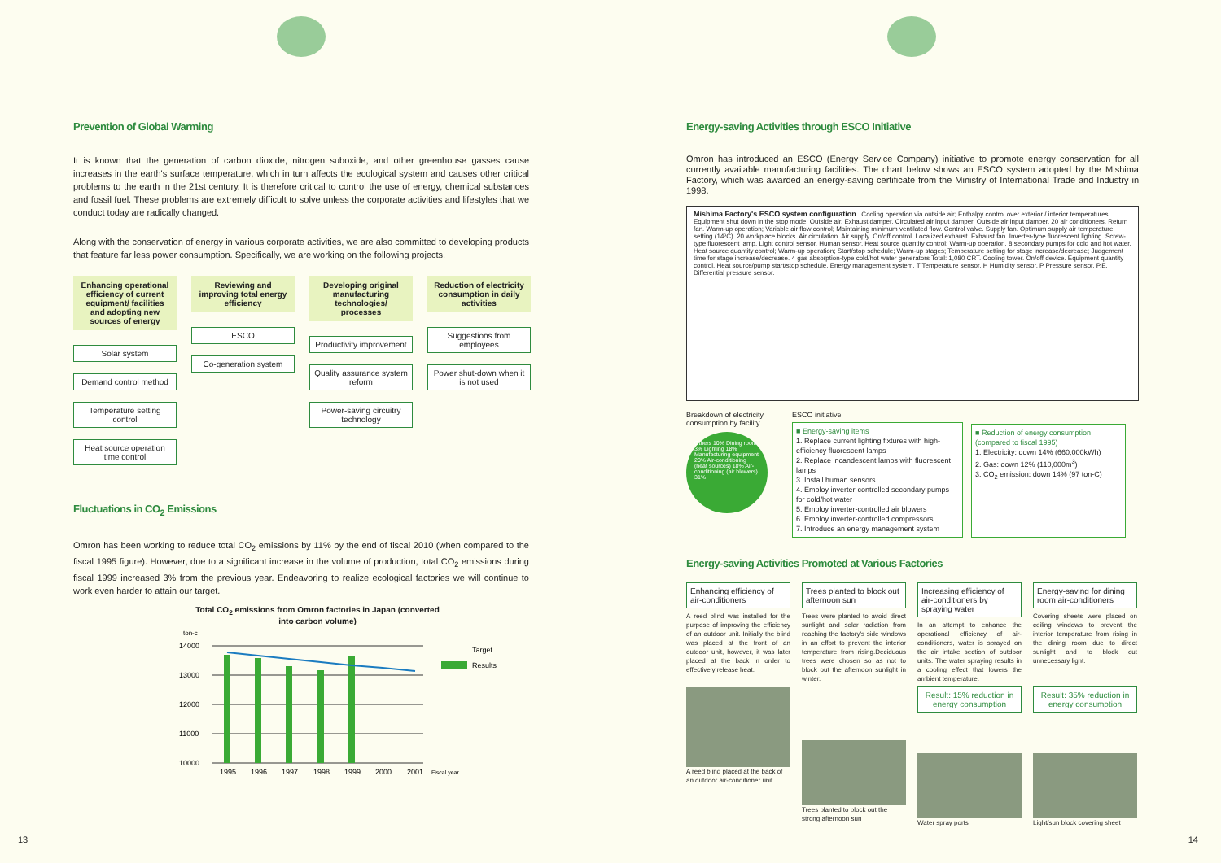Prevention of Global Warming
It is known that the generation of carbon dioxide, nitrogen suboxide, and other greenhouse gasses cause increases in the earth's surface temperature, which in turn affects the ecological system and causes other critical problems to the earth in the 21st century. It is therefore critical to control the use of energy, chemical substances and fossil fuel. These problems are extremely difficult to solve unless the corporate activities and lifestyles that we conduct today are radically changed.
Along with the conservation of energy in various corporate activities, we are also committed to developing products that feature far less power consumption. Specifically, we are working on the following projects.
Enhancing operational efficiency of current equipment/ facilities and adopting new sources of energy
Solar system
Demand control method
Temperature setting control
Heat source operation time control
Reviewing and improving total energy efficiency
ESCO
Co-generation system
Developing original manufacturing technologies/ processes
Productivity improvement
Quality assurance system reform
Power-saving circuitry technology
Reduction of electricity consumption in daily activities
Suggestions from employees
Power shut-down when it is not used
Fluctuations in CO<sub>2</sub> Emissions
Omron has been working to reduce total CO<sub>2</sub> emissions by 11% by the end of fiscal 2010 (when compared to the fiscal 1995 figure). However, due to a significant increase in the volume of production, total CO<sub>2</sub> emissions during fiscal 1999 increased 3% from the previous year. Endeavoring to realize ecological factories we will continue to work even harder to attain our target.
Total CO<sub>2</sub> emissions from Omron factories in Japan (converted into carbon volume)
ton-c
14000
13000
12000
11000
10000
1995
1996
1997
1998
1999
2000
2001
Fiscal year
Target
Results
13
Energy-saving Activities through ESCO Initiative
Omron has introduced an ESCO (Energy Service Company) initiative to promote energy conservation for all currently available manufacturing facilities. The chart below shows an ESCO system adopted by the Mishima Factory, which was awarded an energy-saving certificate from the Ministry of International Trade and Industry in 1998.
Mishima Factory's ESCO system configuration Cooling operation via outside air; Enthalpy control over exterior / interior temperatures; Equipment shut down in the stop mode. Outside air. Exhaust damper. Circulated air input damper. Outside air input damper. 20 air conditioners. Return fan. Warm-up operation; Variable air flow control; Maintaining minimum ventilated flow. Control valve. Supply fan. Optimum supply air temperature setting (14ºC). 20 workplace blocks. Air circulation. Air supply. On/off control. Localized exhaust. Exhaust fan. Inverter-type fluorescent lighting. Screw-type fluorescent lamp. Light control sensor. Human sensor. Heat source quantity control; Warm-up operation. 8 secondary pumps for cold and hot water. Heat source quantity control; Warm-up operation; Start/stop schedule; Warm-up stages; Temperature setting for stage increase/decrease; Judgement time for stage increase/decrease. 4 gas absorption-type cold/hot water generators Total: 1,080 CRT. Cooling tower. On/off device. Equipment quantity control. Heat source/pump start/stop schedule. Energy management system. T Temperature sensor. H Humidity sensor. P Pressure sensor. P.E. Differential pressure sensor.
Breakdown of electricity consumption by facility
Others 10% Dining room 3% Lighting 18% Manufacturing equipment 20% Air-conditioning (heat sources) 18% Air-conditioning (air blowers) 31%
ESCO initiative
■ Energy-saving items
1. Replace current lighting fixtures with high-efficiency fluorescent lamps
2. Replace incandescent lamps with fluorescent lamps
3. Install human sensors
4. Employ inverter-controlled secondary pumps for cold/hot water
5. Employ inverter-controlled air blowers
6. Employ inverter-controlled compressors
7. Introduce an energy management system
■ Reduction of energy consumption (compared to fiscal 1995)
1. Electricity: down 14% (660,000kWh)
2. Gas: down 12% (110,000m<sup>3</sup>)
3. CO<sub>2</sub> emission: down 14% (97 ton-C)
Energy-saving Activities Promoted at Various Factories
Enhancing efficiency of air-conditioners
A reed blind was installed for the purpose of improving the efficiency of an outdoor unit. Initially the blind was placed at the front of an outdoor unit, however, it was later placed at the back in order to effectively release heat.
A reed blind placed at the back of an outdoor air-conditioner unit
Trees planted to block out afternoon sun
Trees were planted to avoid direct sunlight and solar radiation from reaching the factory's side windows in an effort to prevent the interior temperature from rising.Deciduous trees were chosen so as not to block out the afternoon sunlight in winter.
Trees planted to block out the strong afternoon sun
Increasing efficiency of air-conditioners by spraying water
In an attempt to enhance the operational efficiency of air-conditioners, water is sprayed on the air intake section of outdoor units. The water spraying results in a cooling effect that lowers the ambient temperature.
Result: 15% reduction in energy consumption
Water spray ports
Energy-saving for dining room air-conditioners
Covering sheets were placed on ceiling windows to prevent the interior temperature from rising in the dining room due to direct sunlight and to block out unnecessary light.
Result: 35% reduction in energy consumption
Light/sun block covering sheet
14